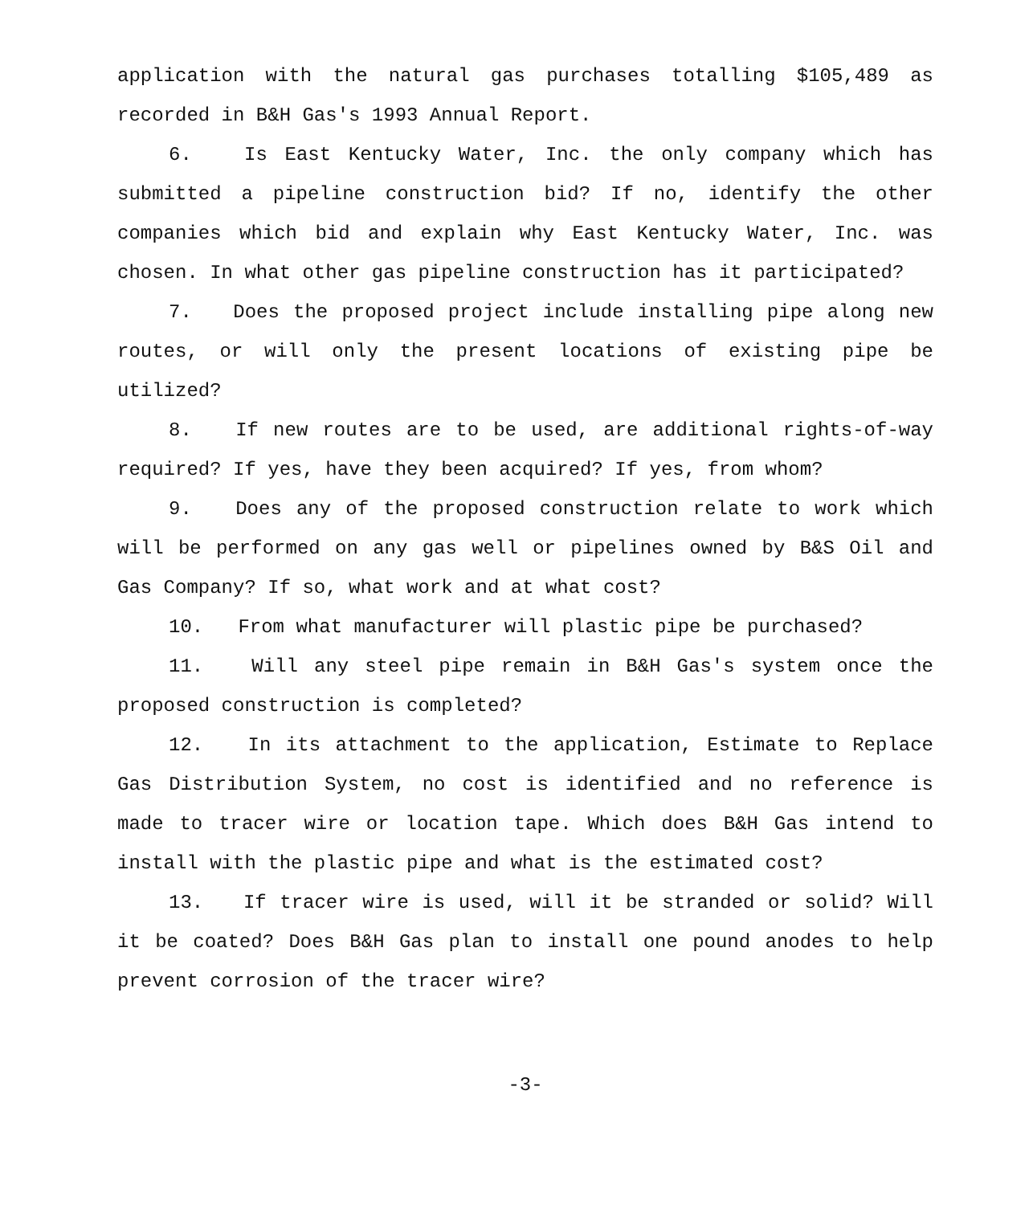application with the natural gas purchases totalling $105,489 as recorded in B&H Gas's 1993 Annual Report.
6. Is East Kentucky Water, Inc. the only company which has submitted a pipeline construction bid? If no, identify the other companies which bid and explain why East Kentucky Water, Inc. was chosen. In what other gas pipeline construction has it participated?
7. Does the proposed project include installing pipe along new routes, or will only the present locations of existing pipe be utilized?
8. If new routes are to be used, are additional rights-of-way required? If yes, have they been acquired? If yes, from whom?
9. Does any of the proposed construction relate to work which will be performed on any gas well or pipelines owned by B&S Oil and Gas Company? If so, what work and at what cost?
10. From what manufacturer will plastic pipe be purchased?
11. Will any steel pipe remain in B&H Gas's system once the proposed construction is completed?
12. In its attachment to the application, Estimate to Replace Gas Distribution System, no cost is identified and no reference is made to tracer wire or location tape. Which does B&H Gas intend to install with the plastic pipe and what is the estimated cost?
13. If tracer wire is used, will it be stranded or solid? Will it be coated? Does B&H Gas plan to install one pound anodes to help prevent corrosion of the tracer wire?
-3-